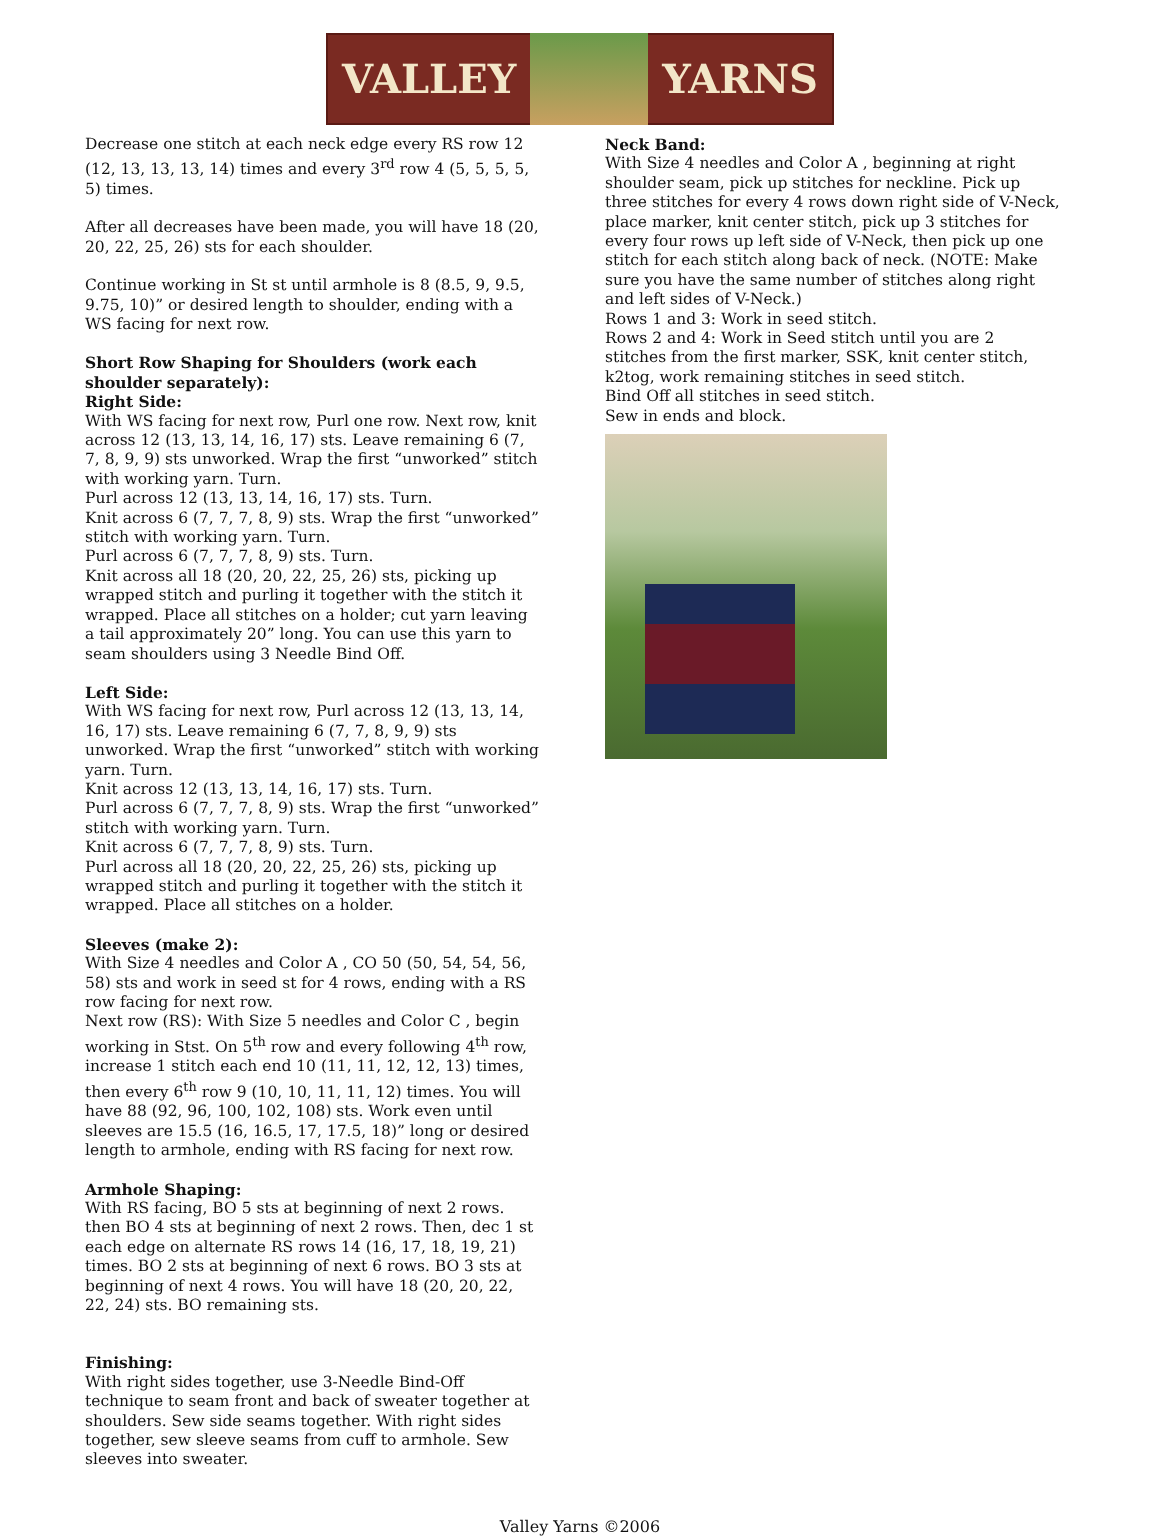VALLEY YARNS
Decrease one stitch at each neck edge every RS row 12 (12, 13, 13, 13, 14) times and every 3<sup>rd</sup> row 4 (5, 5, 5, 5, 5) times.
After all decreases have been made, you will have 18 (20, 20, 22, 25, 26) sts for each shoulder.
Continue working in St st until armhole is 8 (8.5, 9, 9.5, 9.75, 10)” or desired length to shoulder, ending with a WS facing for next row.
Short Row Shaping for Shoulders (work each shoulder separately):
Right Side:
With WS facing for next row, Purl one row. Next row, knit across 12 (13, 13, 14, 16, 17) sts. Leave remaining 6 (7, 7, 8, 9, 9) sts unworked. Wrap the first “unworked” stitch with working yarn. Turn.
Purl across 12 (13, 13, 14, 16, 17) sts. Turn.
Knit across 6 (7, 7, 7, 8, 9) sts. Wrap the first “unworked” stitch with working yarn. Turn.
Purl across 6 (7, 7, 7, 8, 9) sts. Turn.
Knit across all 18 (20, 20, 22, 25, 26) sts, picking up wrapped stitch and purling it together with the stitch it wrapped. Place all stitches on a holder; cut yarn leaving a tail approximately 20” long. You can use this yarn to seam shoulders using 3 Needle Bind Off.
Left Side:
With WS facing for next row, Purl across 12 (13, 13, 14, 16, 17) sts. Leave remaining 6 (7, 7, 8, 9, 9) sts unworked. Wrap the first “unworked” stitch with working yarn. Turn.
Knit across 12 (13, 13, 14, 16, 17) sts. Turn.
Purl across 6 (7, 7, 7, 8, 9) sts. Wrap the first “unworked” stitch with working yarn. Turn.
Knit across 6 (7, 7, 7, 8, 9) sts. Turn.
Purl across all 18 (20, 20, 22, 25, 26) sts, picking up wrapped stitch and purling it together with the stitch it wrapped. Place all stitches on a holder.
Sleeves (make 2):
With Size 4 needles and Color A , CO 50 (50, 54, 54, 56, 58) sts and work in seed st for 4 rows, ending with a RS row facing for next row.
Next row (RS): With Size 5 needles and Color C , begin working in Stst. On 5<sup>th</sup> row and every following 4<sup>th</sup> row, increase 1 stitch each end 10 (11, 11, 12, 12, 13) times, then every 6<sup>th</sup> row 9 (10, 10, 11, 11, 12) times. You will have 88 (92, 96, 100, 102, 108) sts. Work even until sleeves are 15.5 (16, 16.5, 17, 17.5, 18)” long or desired length to armhole, ending with RS facing for next row.
Armhole Shaping:
With RS facing, BO 5 sts at beginning of next 2 rows. then BO 4 sts at beginning of next 2 rows. Then, dec 1 st each edge on alternate RS rows 14 (16, 17, 18, 19, 21) times. BO 2 sts at beginning of next 6 rows. BO 3 sts at beginning of next 4 rows. You will have 18 (20, 20, 22, 22, 24) sts. BO remaining sts.
Finishing:
With right sides together, use 3-Needle Bind-Off technique to seam front and back of sweater together at shoulders. Sew side seams together. With right sides together, sew sleeve seams from cuff to armhole. Sew sleeves into sweater.
Neck Band:
With Size 4 needles and Color A , beginning at right shoulder seam, pick up stitches for neckline. Pick up three stitches for every 4 rows down right side of V-Neck, place marker, knit center stitch, pick up 3 stitches for every four rows up left side of V-Neck, then pick up one stitch for each stitch along back of neck. (NOTE: Make sure you have the same number of stitches along right and left sides of V-Neck.)
Rows 1 and 3: Work in seed stitch.
Rows 2 and 4: Work in Seed stitch until you are 2 stitches from the first marker, SSK, knit center stitch, k2tog, work remaining stitches in seed stitch.
Bind Off all stitches in seed stitch.
Sew in ends and block.
Valley Yarns ©2006